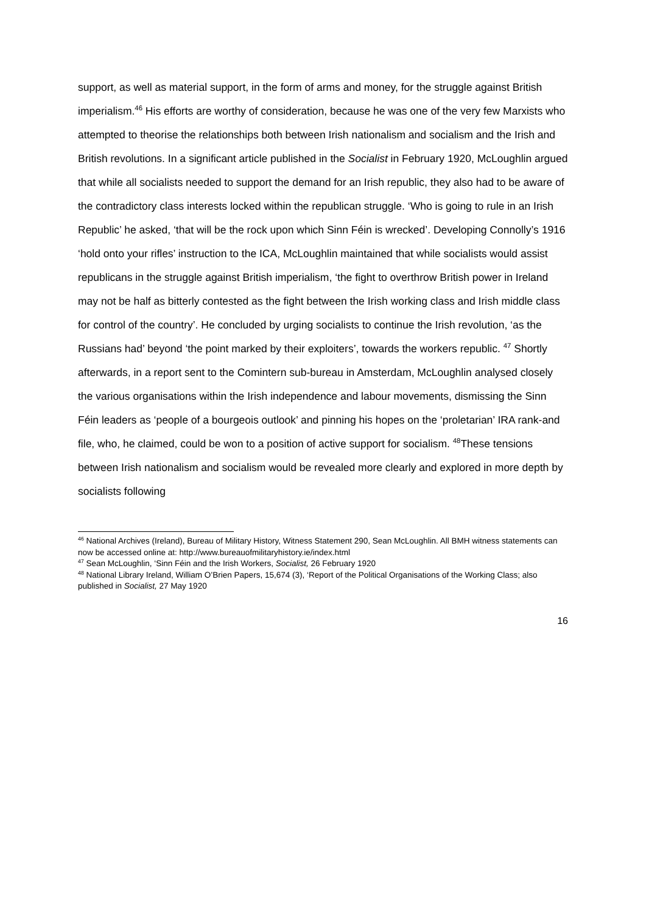support, as well as material support, in the form of arms and money, for the struggle against British imperialism.<sup>46</sup> His efforts are worthy of consideration, because he was one of the very few Marxists who attempted to theorise the relationships both between Irish nationalism and socialism and the Irish and British revolutions. In a significant article published in the Socialist in February 1920, McLoughlin argued that while all socialists needed to support the demand for an Irish republic, they also had to be aware of the contradictory class interests locked within the republican struggle. ‘Who is going to rule in an Irish Republic’ he asked, ‘that will be the rock upon which Sinn Féin is wrecked’. Developing Connolly’s 1916 ‘hold onto your rifles’ instruction to the ICA, McLoughlin maintained that while socialists would assist republicans in the struggle against British imperialism, ‘the fight to overthrow British power in Ireland may not be half as bitterly contested as the fight between the Irish working class and Irish middle class for control of the country’. He concluded by urging socialists to continue the Irish revolution, ‘as the Russians had’ beyond ‘the point marked by their exploiters’, towards the workers republic. <sup>47</sup> Shortly afterwards, in a report sent to the Comintern sub-bureau in Amsterdam, McLoughlin analysed closely the various organisations within the Irish independence and labour movements, dismissing the Sinn Féin leaders as ‘people of a bourgeois outlook’ and pinning his hopes on the ‘proletarian’ IRA rank-and file, who, he claimed, could be won to a position of active support for socialism. <sup>48</sup>These tensions between Irish nationalism and socialism would be revealed more clearly and explored in more depth by socialists following
<sup>46</sup> National Archives (Ireland), Bureau of Military History, Witness Statement 290, Sean McLoughlin. All BMH witness statements can now be accessed online at: http://www.bureauofmilitaryhistory.ie/index.html
<sup>47</sup> Sean McLoughlin, ‘Sinn Féin and the Irish Workers, Socialist, 26 February 1920
<sup>48</sup> National Library Ireland, William O’Brien Papers, 15,674 (3), ‘Report of the Political Organisations of the Working Class; also published in Socialist, 27 May 1920
16